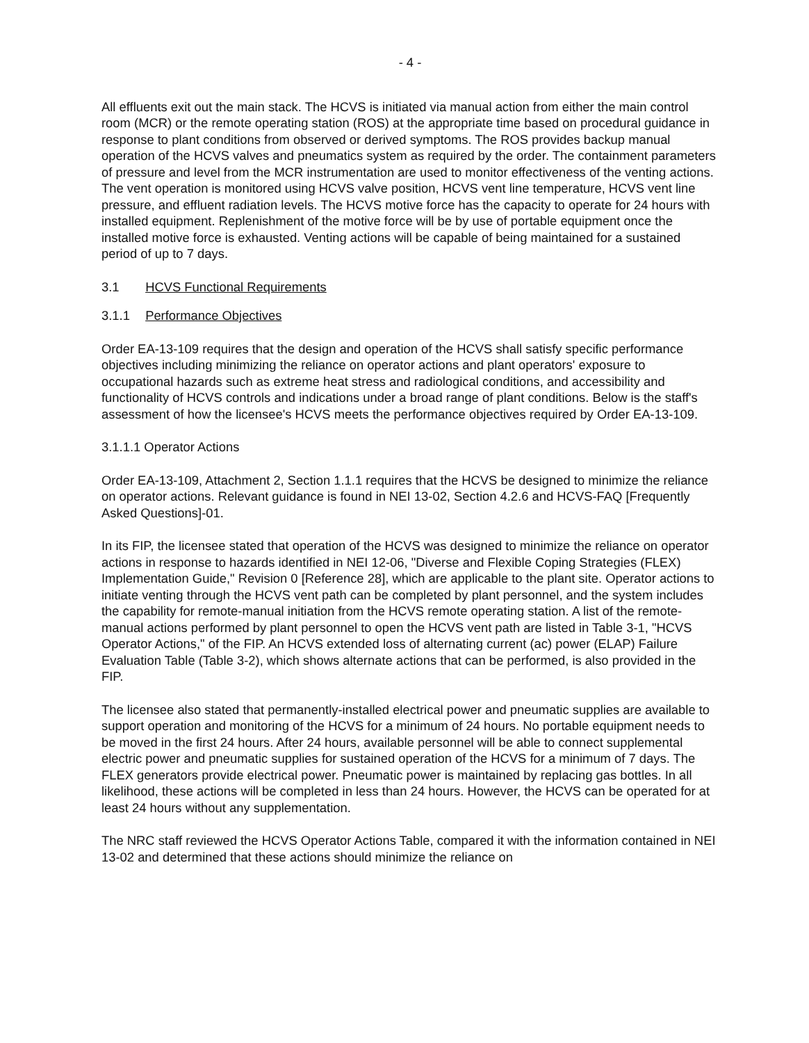- 4 -
All effluents exit out the main stack. The HCVS is initiated via manual action from either the main control room (MCR) or the remote operating station (ROS) at the appropriate time based on procedural guidance in response to plant conditions from observed or derived symptoms. The ROS provides backup manual operation of the HCVS valves and pneumatics system as required by the order. The containment parameters of pressure and level from the MCR instrumentation are used to monitor effectiveness of the venting actions. The vent operation is monitored using HCVS valve position, HCVS vent line temperature, HCVS vent line pressure, and effluent radiation levels. The HCVS motive force has the capacity to operate for 24 hours with installed equipment. Replenishment of the motive force will be by use of portable equipment once the installed motive force is exhausted. Venting actions will be capable of being maintained for a sustained period of up to 7 days.
3.1 HCVS Functional Requirements
3.1.1 Performance Objectives
Order EA-13-109 requires that the design and operation of the HCVS shall satisfy specific performance objectives including minimizing the reliance on operator actions and plant operators' exposure to occupational hazards such as extreme heat stress and radiological conditions, and accessibility and functionality of HCVS controls and indications under a broad range of plant conditions. Below is the staff's assessment of how the licensee's HCVS meets the performance objectives required by Order EA-13-109.
3.1.1.1 Operator Actions
Order EA-13-109, Attachment 2, Section 1.1.1 requires that the HCVS be designed to minimize the reliance on operator actions. Relevant guidance is found in NEI 13-02, Section 4.2.6 and HCVS-FAQ [Frequently Asked Questions]-01.
In its FIP, the licensee stated that operation of the HCVS was designed to minimize the reliance on operator actions in response to hazards identified in NEI 12-06, "Diverse and Flexible Coping Strategies (FLEX) Implementation Guide," Revision 0 [Reference 28], which are applicable to the plant site. Operator actions to initiate venting through the HCVS vent path can be completed by plant personnel, and the system includes the capability for remote-manual initiation from the HCVS remote operating station. A list of the remote-manual actions performed by plant personnel to open the HCVS vent path are listed in Table 3-1, "HCVS Operator Actions," of the FIP. An HCVS extended loss of alternating current (ac) power (ELAP) Failure Evaluation Table (Table 3-2), which shows alternate actions that can be performed, is also provided in the FIP.
The licensee also stated that permanently-installed electrical power and pneumatic supplies are available to support operation and monitoring of the HCVS for a minimum of 24 hours. No portable equipment needs to be moved in the first 24 hours. After 24 hours, available personnel will be able to connect supplemental electric power and pneumatic supplies for sustained operation of the HCVS for a minimum of 7 days. The FLEX generators provide electrical power. Pneumatic power is maintained by replacing gas bottles. In all likelihood, these actions will be completed in less than 24 hours. However, the HCVS can be operated for at least 24 hours without any supplementation.
The NRC staff reviewed the HCVS Operator Actions Table, compared it with the information contained in NEI 13-02 and determined that these actions should minimize the reliance on